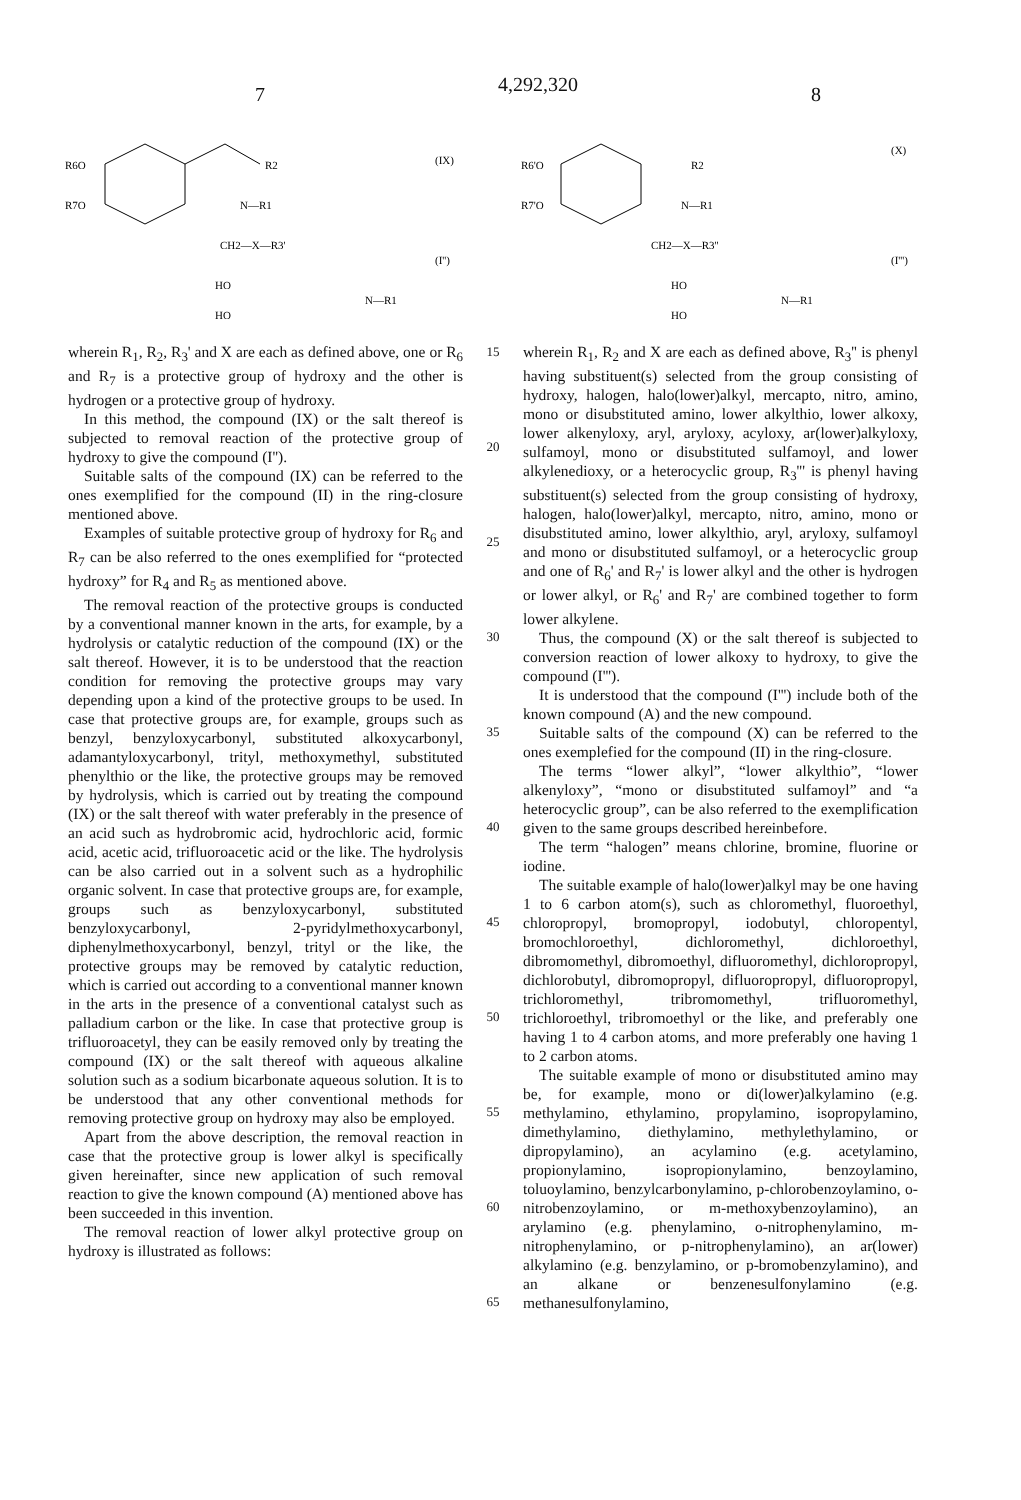7 4,292,320 8
R6O
R7O
R2
N—R1
CH2—X—R3'
(IX)
(I'')
HO
HO
N—R1
R6'O
R7'O
R2
N—R1
CH2—X—R3''
(X)
(I''')
HO
HO
N—R1
wherein R<sub>1</sub>, R<sub>2</sub>, R<sub>3</sub>' and X are each as defined above, one or R<sub>6</sub> and R<sub>7</sub> is a protective group of hydroxy and the other is hydrogen or a protective group of hydroxy.
In this method, the compound (IX) or the salt thereof is subjected to removal reaction of the protective group of hydroxy to give the compound (I'').
Suitable salts of the compound (IX) can be referred to the ones exemplified for the compound (II) in the ring-closure mentioned above.
Examples of suitable protective group of hydroxy for R<sub>6</sub> and R<sub>7</sub> can be also referred to the ones exemplified for “protected hydroxy” for R<sub>4</sub> and R<sub>5</sub> as mentioned above.
The removal reaction of the protective groups is conducted by a conventional manner known in the arts, for example, by a hydrolysis or catalytic reduction of the compound (IX) or the salt thereof. However, it is to be understood that the reaction condition for removing the protective groups may vary depending upon a kind of the protective groups to be used. In case that protective groups are, for example, groups such as benzyl, benzyloxycarbonyl, substituted alkoxycarbonyl, adamantyloxycarbonyl, trityl, methoxymethyl, substituted phenylthio or the like, the protective groups may be removed by hydrolysis, which is carried out by treating the compound (IX) or the salt thereof with water preferably in the presence of an acid such as hydrobromic acid, hydrochloric acid, formic acid, acetic acid, trifluoroacetic acid or the like. The hydrolysis can be also carried out in a solvent such as a hydrophilic organic solvent. In case that protective groups are, for example, groups such as benzyloxycarbonyl, substituted benzyloxycarbonyl, 2-pyridylmethoxycarbonyl, diphenylmethoxycarbonyl, benzyl, trityl or the like, the protective groups may be removed by catalytic reduction, which is carried out according to a conventional manner known in the arts in the presence of a conventional catalyst such as palladium carbon or the like. In case that protective group is trifluoroacetyl, they can be easily removed only by treating the compound (IX) or the salt thereof with aqueous alkaline solution such as a sodium bicarbonate aqueous solution. It is to be understood that any other conventional methods for removing protective group on hydroxy may also be employed.
Apart from the above description, the removal reaction in case that the protective group is lower alkyl is specifically given hereinafter, since new application of such removal reaction to give the known compound (A) mentioned above has been succeeded in this invention.
The removal reaction of lower alkyl protective group on hydroxy is illustrated as follows:
15
20
25
30
35
40
45
50
55
60
65
wherein R<sub>1</sub>, R<sub>2</sub> and X are each as defined above, R<sub>3</sub>'' is phenyl having substituent(s) selected from the group consisting of hydroxy, halogen, halo(lower)alkyl, mercapto, nitro, amino, mono or disubstituted amino, lower alkylthio, lower alkoxy, lower alkenyloxy, aryl, aryloxy, acyloxy, ar(lower)alkyloxy, sulfamoyl, mono or disubstituted sulfamoyl, and lower alkylenedioxy, or a heterocyclic group, R<sub>3</sub>''' is phenyl having substituent(s) selected from the group consisting of hydroxy, halogen, halo(lower)alkyl, mercapto, nitro, amino, mono or disubstituted amino, lower alkylthio, aryl, aryloxy, sulfamoyl and mono or disubstituted sulfamoyl, or a heterocyclic group and one of R<sub>6</sub>' and R<sub>7</sub>' is lower alkyl and the other is hydrogen or lower alkyl, or R<sub>6</sub>' and R<sub>7</sub>' are combined together to form lower alkylene.
Thus, the compound (X) or the salt thereof is subjected to conversion reaction of lower alkoxy to hydroxy, to give the compound (I''').
It is understood that the compound (I''') include both of the known compound (A) and the new compound.
Suitable salts of the compound (X) can be referred to the ones exemplefied for the compound (II) in the ring-closure.
The terms “lower alkyl”, “lower alkylthio”, “lower alkenyloxy”, “mono or disubstituted sulfamoyl” and “a heterocyclic group”, can be also referred to the exemplification given to the same groups described hereinbefore.
The term “halogen” means chlorine, bromine, fluorine or iodine.
The suitable example of halo(lower)alkyl may be one having 1 to 6 carbon atom(s), such as chloromethyl, fluoroethyl, chloropropyl, bromopropyl, iodobutyl, chloropentyl, bromochloroethyl, dichloromethyl, dichloroethyl, dibromomethyl, dibromoethyl, difluoromethyl, dichloropropyl, dichlorobutyl, dibromopropyl, difluoropropyl, difluoropropyl, trichloromethyl, tribromomethyl, trifluoromethyl, trichloroethyl, tribromoethyl or the like, and preferably one having 1 to 4 carbon atoms, and more preferably one having 1 to 2 carbon atoms.
The suitable example of mono or disubstituted amino may be, for example, mono or di(lower)alkylamino (e.g. methylamino, ethylamino, propylamino, isopropylamino, dimethylamino, diethylamino, methylethylamino, or dipropylamino), an acylamino (e.g. acetylamino, propionylamino, isopropionylamino, benzoylamino, toluoylamino, benzylcarbonylamino, p-chlorobenzoylamino, o-nitrobenzoylamino, or m-methoxybenzoylamino), an arylamino (e.g. phenylamino, o-nitrophenylamino, m-nitrophenylamino, or p-nitrophenylamino), an ar(lower) alkylamino (e.g. benzylamino, or p-bromobenzylamino), and an alkane or benzenesulfonylamino (e.g. methanesulfonylamino,